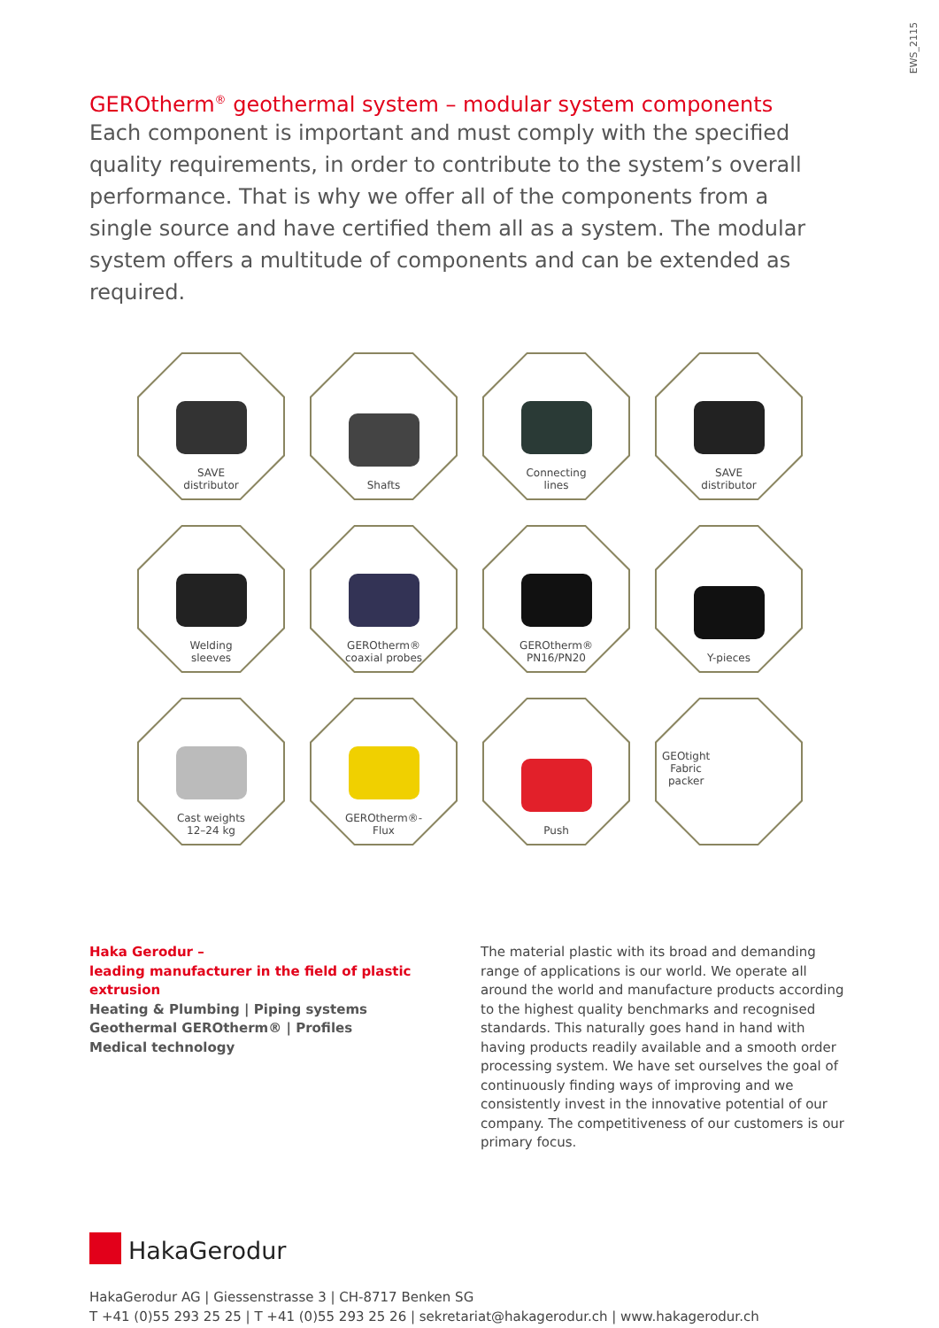EWS_2115
GEROtherm<sup>®</sup> geothermal system – modular system components
Each component is important and must comply with the specified quality requirements, in order to contribute to the system’s overall performance. That is why we offer all of the components from a single source and have certified them all as a system. The modular system offers a multitude of components and can be extended as required.
SAVE
distributor
Shafts
Connecting
lines
SAVE
distributor
Welding
sleeves
GEROtherm®
coaxial probes
GEROtherm®
PN16/PN20
Y-pieces
Cast weights
12–24 kg
GEROtherm®-
Flux
Push
GEOtight
Fabric
packer
Haka Gerodur –
leading manufacturer in the field of plastic extrusion
Heating & Plumbing | Piping systems
Geothermal GEROtherm® | Profiles
Medical technology
The material plastic with its broad and demanding range of applications is our world. We operate all around the world and manufacture products according to the highest quality benchmarks and recognised standards. This naturally goes hand in hand with having products readily available and a smooth order processing system. We have set ourselves the goal of continuously finding ways of improving and we consistently invest in the innovative potential of our company. The competitiveness of our customers is our primary focus.
HakaGerodur
HakaGerodur AG | Giessenstrasse 3 | CH-8717 Benken SG
T +41 (0)55 293 25 25 | T +41 (0)55 293 25 26 | sekretariat@hakagerodur.ch | www.hakagerodur.ch